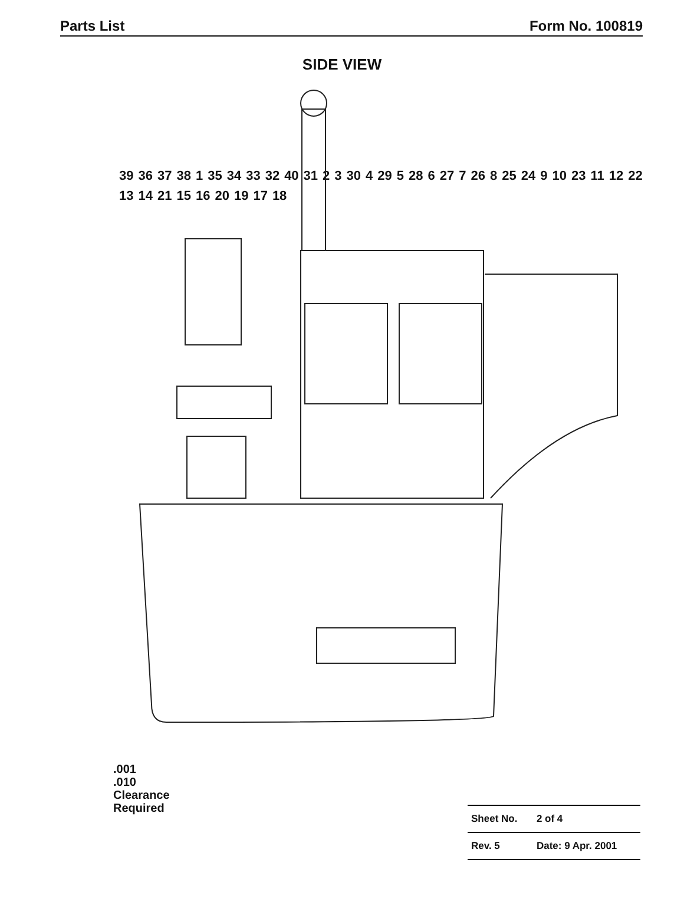Parts List Form No. 100819
SIDE VIEW
39 36 37 38 1 35 34 33 32 40 31 2 3 30 4 29 5 28 6 27 7 26 8 25 24 9 10 23 11 12 22 13 14 21 15 16 20 19 17 18
.001
.010
Clearance
Required
| Sheet No. | 2 of 4 |
| Rev. 5 | Date: 9 Apr. 2001 |